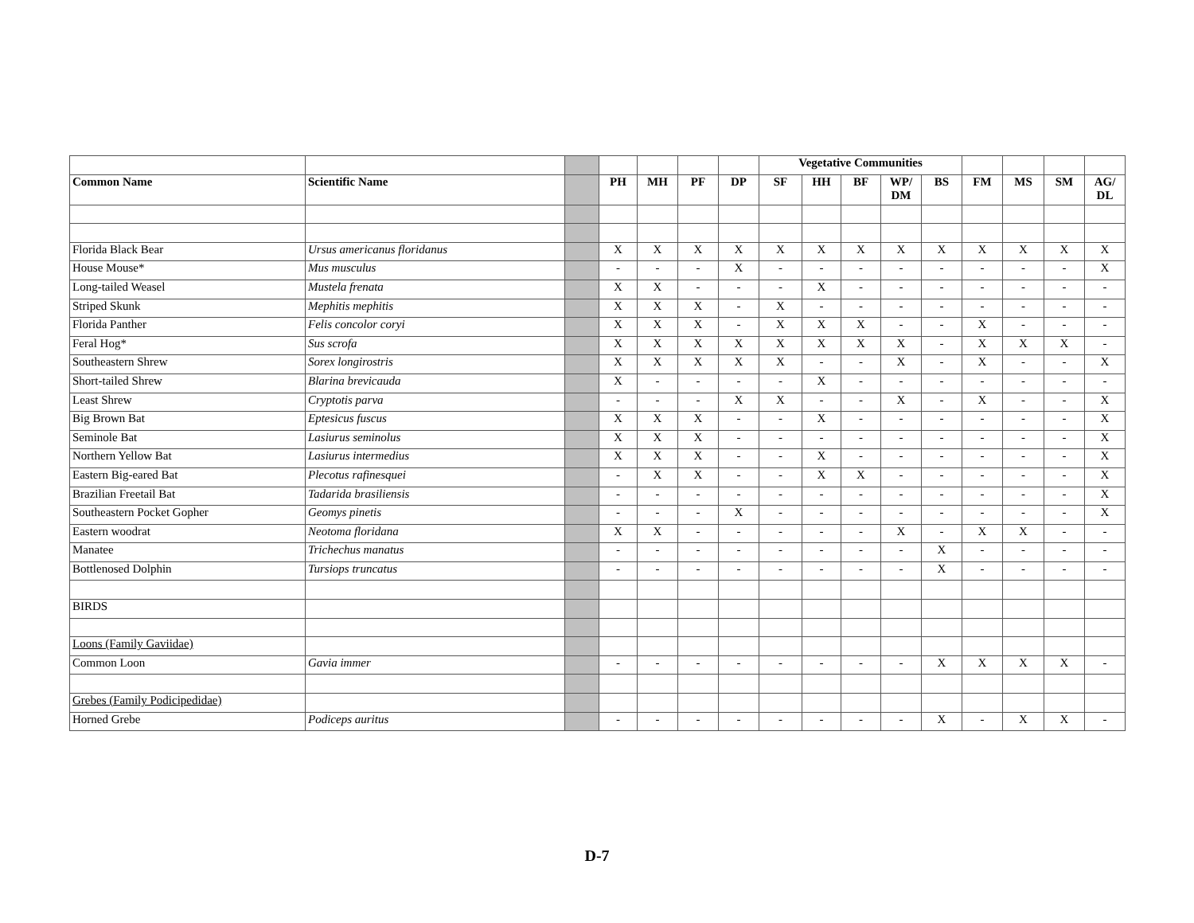| | | | | | | | Vegetative Communities | | | | | | | | |
| Common Name | Scientific Name | | PH | MH | PF | DP | SF | HH | BF | WP/ DM | BS | FM | MS | SM | AG/ DL |
| Florida Black Bear | Ursus americanus floridanus | | X | X | X | X | X | X | X | X | X | X | X | X | X |
| House Mouse* | Mus musculus | | - | - | - | X | - | - | - | - | - | - | - | - | X |
| Long-tailed Weasel | Mustela frenata | | X | X | - | - | - | X | - | - | - | - | - | - | - |
| Striped Skunk | Mephitis mephitis | | X | X | X | - | X | - | - | - | - | - | - | - | - |
| Florida Panther | Felis concolor coryi | | X | X | X | - | X | X | X | - | - | X | - | - | - |
| Feral Hog* | Sus scrofa | | X | X | X | X | X | X | X | X | - | X | X | X | - |
| Southeastern Shrew | Sorex longirostris | | X | X | X | X | X | - | - | X | - | X | - | - | X |
| Short-tailed Shrew | Blarina brevicauda | | X | - | - | - | - | X | - | - | - | - | - | - | - |
| Least Shrew | Cryptotis parva | | - | - | - | X | X | - | - | X | - | X | - | - | X |
| Big Brown Bat | Eptesicus fuscus | | X | X | X | - | - | X | - | - | - | - | - | - | X |
| Seminole Bat | Lasiurus seminolus | | X | X | X | - | - | - | - | - | - | - | - | - | X |
| Northern Yellow Bat | Lasiurus intermedius | | X | X | X | - | - | X | - | - | - | - | - | - | X |
| Eastern Big-eared Bat | Plecotus rafinesquei | | - | X | X | - | - | X | X | - | - | - | - | - | X |
| Brazilian Freetail Bat | Tadarida brasiliensis | | - | - | - | - | - | - | - | - | - | - | - | - | X |
| Southeastern Pocket Gopher | Geomys pinetis | | - | - | - | X | - | - | - | - | - | - | - | - | X |
| Eastern woodrat | Neotoma floridana | | X | X | - | - | - | - | - | X | - | X | X | - | - |
| Manatee | Trichechus manatus | | - | - | - | - | - | - | - | - | X | - | - | - | - |
| Bottlenosed Dolphin | Tursiops truncatus | | - | - | - | - | - | - | - | - | X | - | - | - | - |
| BIRDS | | | | | | | | | | | | | | | |
| Loons (Family Gaviidae) | | | | | | | | | | | | | | | |
| Common Loon | Gavia immer | | - | - | - | - | - | - | - | - | X | X | X | X | - |
| Grebes (Family Podicipedidae) | | | | | | | | | | | | | | | |
| Horned Grebe | Podiceps auritus | | - | - | - | - | - | - | - | - | X | - | X | X | - |
D-7